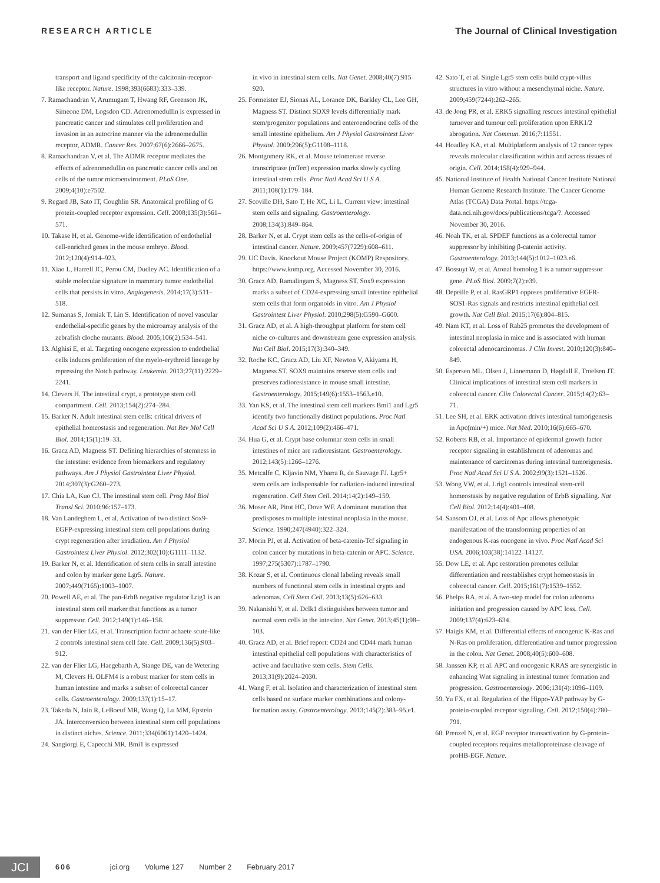RESEARCH ARTICLE The Journal of Clinical Investigation
transport and ligand specificity of the calcitonin-receptor-like receptor. Nature. 1998;393(6683):333–339.
7. Ramachandran V, Arumugam T, Hwang RF, Greenson JK, Simeone DM, Logsdon CD. Adrenomedullin is expressed in pancreatic cancer and stimulates cell proliferation and invasion in an autocrine manner via the adrenomedullin receptor, ADMR. Cancer Res. 2007;67(6):2666–2675.
8. Ramachandran V, et al. The ADMR receptor mediates the effects of adrenomedullin on pancreatic cancer cells and on cells of the tumor microenvironment. PLoS One. 2009;4(10):e7502.
9. Regard JB, Sato IT, Coughlin SR. Anatomical profiling of G protein-coupled receptor expression. Cell. 2008;135(3):561–571.
10. Takase H, et al. Genome-wide identification of endothelial cell-enriched genes in the mouse embryo. Blood. 2012;120(4):914–923.
11. Xiao L, Harrell JC, Perou CM, Dudley AC. Identification of a stable molecular signature in mammary tumor endothelial cells that persists in vitro. Angiogenesis. 2014;17(3):511–518.
12. Sumanas S, Jorniak T, Lin S. Identification of novel vascular endothelial-specific genes by the microarray analysis of the zebrafish cloche mutants. Blood. 2005;106(2):534–541.
13. Alghisi E, et al. Targeting oncogene expression to endothelial cells induces proliferation of the myelo-erythroid lineage by repressing the Notch pathway. Leukemia. 2013;27(11):2229–2241.
14. Clevers H. The intestinal crypt, a prototype stem cell compartment. Cell. 2013;154(2):274–284.
15. Barker N. Adult intestinal stem cells: critical drivers of epithelial homeostasis and regeneration. Nat Rev Mol Cell Biol. 2014;15(1):19–33.
16. Gracz AD, Magness ST. Defining hierarchies of stemness in the intestine: evidence from biomarkers and regulatory pathways. Am J Physiol Gastrointest Liver Physiol. 2014;307(3):G260–273.
17. Chia LA, Kuo CJ. The intestinal stem cell. Prog Mol Biol Transl Sci. 2010;96:157–173.
18. Van Landeghem L, et al. Activation of two distinct Sox9-EGFP-expressing intestinal stem cell populations during crypt regeneration after irradiation. Am J Physiol Gastrointest Liver Physiol. 2012;302(10):G1111–1132.
19. Barker N, et al. Identification of stem cells in small intestine and colon by marker gene Lgr5. Nature. 2007;449(7165):1003–1007.
20. Powell AE, et al. The pan-ErbB negative regulator Lrig1 is an intestinal stem cell marker that functions as a tumor suppressor. Cell. 2012;149(1):146–158.
21. van der Flier LG, et al. Transcription factor achaete scute-like 2 controls intestinal stem cell fate. Cell. 2009;136(5):903–912.
22. van der Flier LG, Haegebarth A, Stange DE, van de Wetering M, Clevers H. OLFM4 is a robust marker for stem cells in human intestine and marks a subset of colorectal cancer cells. Gastroenterology. 2009;137(1):15–17.
23. Takeda N, Jain R, LeBoeuf MR, Wang Q, Lu MM, Epstein JA. Interconversion between intestinal stem cell populations in distinct niches. Science. 2011;334(6061):1420–1424.
24. Sangiorgi E, Capecchi MR. Bmi1 is expressed
in vivo in intestinal stem cells. Nat Genet. 2008;40(7):915–920.
25. Formeister EJ, Sionas AL, Lorance DK, Barkley CL, Lee GH, Magness ST. Distinct SOX9 levels differentially mark stem/progenitor populations and enteroendocrine cells of the small intestine epithelium. Am J Physiol Gastrointest Liver Physiol. 2009;296(5):G1108–1118.
26. Montgomery RK, et al. Mouse telomerase reverse transcriptase (mTert) expression marks slowly cycling intestinal stem cells. Proc Natl Acad Sci U S A. 2011;108(1):179–184.
27. Scoville DH, Sato T, He XC, Li L. Current view: intestinal stem cells and signaling. Gastroenterology. 2008;134(3):849–864.
28. Barker N, et al. Crypt stem cells as the cells-of-origin of intestinal cancer. Nature. 2009;457(7229):608–611.
29. UC Davis. Knockout Mouse Project (KOMP) Respository. https://www.komp.org. Accessed November 30, 2016.
30. Gracz AD, Ramalingam S, Magness ST. Sox9 expression marks a subset of CD24-expressing small intestine epithelial stem cells that form organoids in vitro. Am J Physiol Gastrointest Liver Physiol. 2010;298(5):G590–G600.
31. Gracz AD, et al. A high-throughput platform for stem cell niche co-cultures and downstream gene expression analysis. Nat Cell Biol. 2015;17(3):340–349.
32. Roche KC, Gracz AD, Liu XF, Newton V, Akiyama H, Magness ST. SOX9 maintains reserve stem cells and preserves radioresistance in mouse small intestine. Gastroenterology. 2015;149(6):1553–1563.e10.
33. Yan KS, et al. The intestinal stem cell markers Bmi1 and Lgr5 identify two functionally distinct populations. Proc Natl Acad Sci U S A. 2012;109(2):466–471.
34. Hua G, et al. Crypt base columnar stem cells in small intestines of mice are radioresistant. Gastroenterology. 2012;143(5):1266–1276.
35. Metcalfe C, Kljavin NM, Ybarra R, de Sauvage FJ. Lgr5+ stem cells are indispensable for radiation-induced intestinal regeneration. Cell Stem Cell. 2014;14(2):149–159.
36. Moser AR, Pitot HC, Dove WF. A dominant mutation that predisposes to multiple intestinal neoplasia in the mouse. Science. 1990;247(4940):322–324.
37. Morin PJ, et al. Activation of beta-catenin-Tcf signaling in colon cancer by mutations in beta-catenin or APC. Science. 1997;275(5307):1787–1790.
38. Kozar S, et al. Continuous clonal labeling reveals small numbers of functional stem cells in intestinal crypts and adenomas. Cell Stem Cell. 2013;13(5):626–633.
39. Nakanishi Y, et al. Dclk1 distinguishes between tumor and normal stem cells in the intestine. Nat Genet. 2013;45(1):98–103.
40. Gracz AD, et al. Brief report: CD24 and CD44 mark human intestinal epithelial cell populations with characteristics of active and facultative stem cells. Stem Cells. 2013;31(9):2024–2030.
41. Wang F, et al. Isolation and characterization of intestinal stem cells based on surface marker combinations and colony-formation assay. Gastroenterology. 2013;145(2):383–95.e1.
42. Sato T, et al. Single Lgr5 stem cells build crypt-villus structures in vitro without a mesenchymal niche. Nature. 2009;459(7244):262–265.
43. de Jong PR, et al. ERK5 signalling rescues intestinal epithelial turnover and tumour cell proliferation upon ERK1/2 abrogation. Nat Commun. 2016;7:11551.
44. Hoadley KA, et al. Multiplatform analysis of 12 cancer types reveals molecular classification within and across tissues of origin. Cell. 2014;158(4):929–944.
45. National Institute of Health National Cancer Institute National Human Genome Research Institute. The Cancer Genome Atlas (TCGA) Data Portal. https://tcga-data.nci.nih.gov/docs/publications/tcga/?. Accessed November 30, 2016.
46. Noah TK, et al. SPDEF functions as a colorectal tumor suppressor by inhibiting β-catenin activity. Gastroenterology. 2013;144(5):1012–1023.e6.
47. Bossuyt W, et al. Atonal homolog 1 is a tumor suppressor gene. PLoS Biol. 2009;7(2):e39.
48. Depeille P, et al. RasGRP1 opposes proliferative EGFR-SOS1-Ras signals and restricts intestinal epithelial cell growth. Nat Cell Biol. 2015;17(6):804–815.
49. Nam KT, et al. Loss of Rab25 promotes the development of intestinal neoplasia in mice and is associated with human colorectal adenocarcinomas. J Clin Invest. 2010;120(3):840–849.
50. Espersen ML, Olsen J, Linnemann D, Høgdall E, Troelsen JT. Clinical implications of intestinal stem cell markers in colorectal cancer. Clin Colorectal Cancer. 2015;14(2):63–71.
51. Lee SH, et al. ERK activation drives intestinal tumorigenesis in Apc(min/+) mice. Nat Med. 2010;16(6):665–670.
52. Roberts RB, et al. Importance of epidermal growth factor receptor signaling in establishment of adenomas and maintenance of carcinomas during intestinal tumorigenesis. Proc Natl Acad Sci U S A. 2002;99(3):1521–1526.
53. Wong VW, et al. Lrig1 controls intestinal stem-cell homeostasis by negative regulation of ErbB signalling. Nat Cell Biol. 2012;14(4):401–408.
54. Sansom OJ, et al. Loss of Apc allows phenotypic manifestation of the transforming properties of an endogenous K-ras oncogene in vivo. Proc Natl Acad Sci USA. 2006;103(38):14122–14127.
55. Dow LE, et al. Apc restoration promotes cellular differentiation and reestablishes crypt homeostasis in colorectal cancer. Cell. 2015;161(7):1539–1552.
56. Phelps RA, et al. A two-step model for colon adenoma initiation and progression caused by APC loss. Cell. 2009;137(4):623–634.
57. Haigis KM, et al. Differential effects of oncogenic K-Ras and N-Ras on proliferation, differentiation and tumor progression in the colon. Nat Genet. 2008;40(5):600–608.
58. Janssen KP, et al. APC and oncogenic KRAS are synergistic in enhancing Wnt signaling in intestinal tumor formation and progression. Gastroenterology. 2006;131(4):1096–1109.
59. Yu FX, et al. Regulation of the Hippo-YAP pathway by G-protein-coupled receptor signaling. Cell. 2012;150(4):780–791.
60. Prenzel N, et al. EGF receptor transactivation by G-protein-coupled receptors requires metalloproteinase cleavage of proHB-EGF. Nature.
JCI
606 jci.org Volume 127 Number 2 February 2017